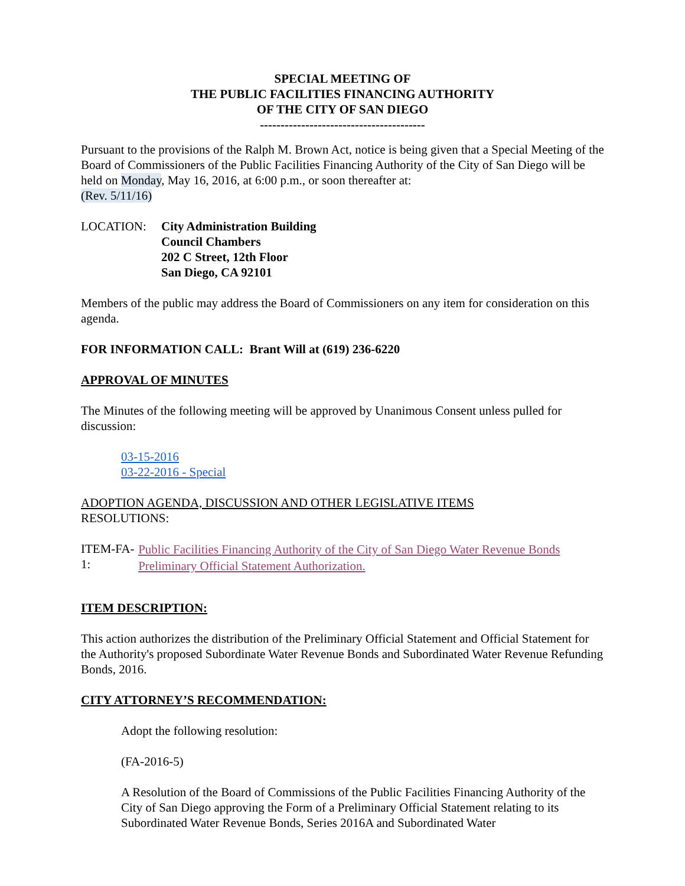SPECIAL MEETING OF
THE PUBLIC FACILITIES FINANCING AUTHORITY
OF THE CITY OF SAN DIEGO
----------------------------------------
Pursuant to the provisions of the Ralph M. Brown Act, notice is being given that a Special Meeting of the Board of Commissioners of the Public Facilities Financing Authority of the City of San Diego will be held on Monday, May 16, 2016, at 6:00 p.m., or soon thereafter at:
(Rev. 5/11/16)
LOCATION: City Administration Building
Council Chambers
202 C Street, 12th Floor
San Diego, CA 92101
Members of the public may address the Board of Commissioners on any item for consideration on this agenda.
FOR INFORMATION CALL: Brant Will at (619) 236-6220
APPROVAL OF MINUTES
The Minutes of the following meeting will be approved by Unanimous Consent unless pulled for discussion:
03-15-2016
03-22-2016 - Special
ADOPTION AGENDA, DISCUSSION AND OTHER LEGISLATIVE ITEMS
RESOLUTIONS:
ITEM-FA-1:
Public Facilities Financing Authority of the City of San Diego Water Revenue Bonds Preliminary Official Statement Authorization.
ITEM DESCRIPTION:
This action authorizes the distribution of the Preliminary Official Statement and Official Statement for the Authority's proposed Subordinate Water Revenue Bonds and Subordinated Water Revenue Refunding Bonds, 2016.
CITY ATTORNEY’S RECOMMENDATION:
Adopt the following resolution:
(FA-2016-5)
A Resolution of the Board of Commissions of the Public Facilities Financing Authority of the City of San Diego approving the Form of a Preliminary Official Statement relating to its Subordinated Water Revenue Bonds, Series 2016A and Subordinated Water